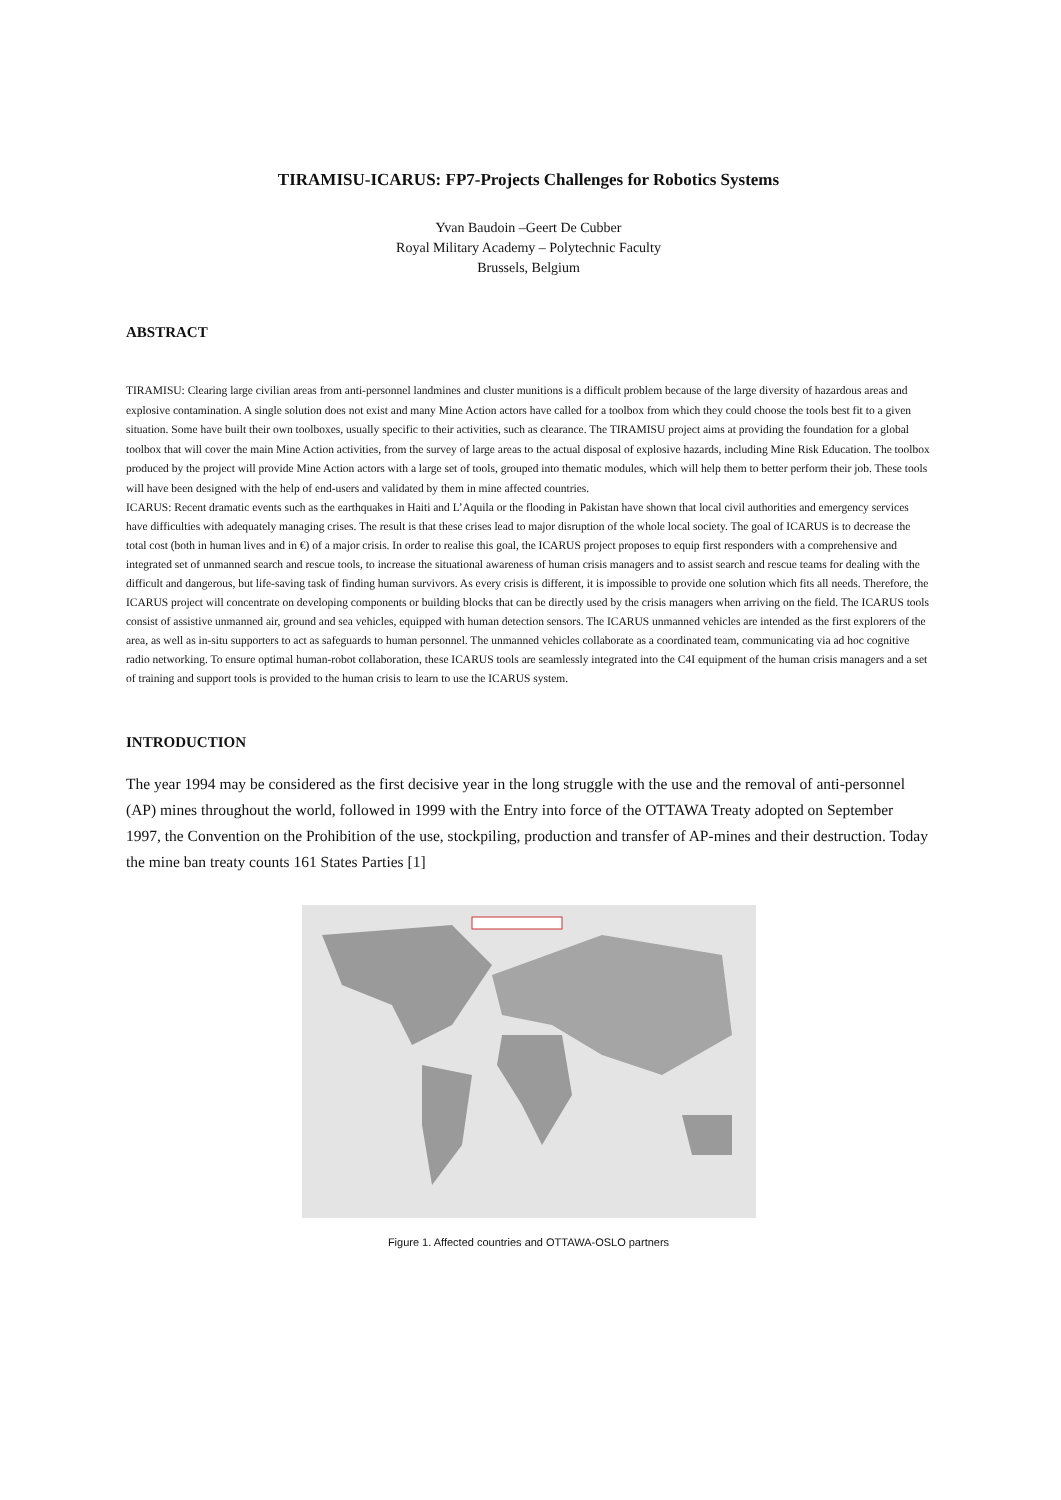TIRAMISU-ICARUS: FP7-Projects Challenges for Robotics Systems
Yvan Baudoin –Geert De Cubber
Royal Military Academy – Polytechnic Faculty
Brussels, Belgium
ABSTRACT
TIRAMISU: Clearing large civilian areas from anti-personnel landmines and cluster munitions is a difficult problem because of the large diversity of hazardous areas and explosive contamination. A single solution does not exist and many Mine Action actors have called for a toolbox from which they could choose the tools best fit to a given situation. Some have built their own toolboxes, usually specific to their activities, such as clearance. The TIRAMISU project aims at providing the foundation for a global toolbox that will cover the main Mine Action activities, from the survey of large areas to the actual disposal of explosive hazards, including Mine Risk Education. The toolbox produced by the project will provide Mine Action actors with a large set of tools, grouped into thematic modules, which will help them to better perform their job. These tools will have been designed with the help of end-users and validated by them in mine affected countries.
ICARUS: Recent dramatic events such as the earthquakes in Haiti and L’Aquila or the flooding in Pakistan have shown that local civil authorities and emergency services have difficulties with adequately managing crises. The result is that these crises lead to major disruption of the whole local society. The goal of ICARUS is to decrease the total cost (both in human lives and in €) of a major crisis. In order to realise this goal, the ICARUS project proposes to equip first responders with a comprehensive and integrated set of unmanned search and rescue tools, to increase the situational awareness of human crisis managers and to assist search and rescue teams for dealing with the difficult and dangerous, but life-saving task of finding human survivors. As every crisis is different, it is impossible to provide one solution which fits all needs. Therefore, the ICARUS project will concentrate on developing components or building blocks that can be directly used by the crisis managers when arriving on the field. The ICARUS tools consist of assistive unmanned air, ground and sea vehicles, equipped with human detection sensors. The ICARUS unmanned vehicles are intended as the first explorers of the area, as well as in-situ supporters to act as safeguards to human personnel. The unmanned vehicles collaborate as a coordinated team, communicating via ad hoc cognitive radio networking. To ensure optimal human-robot collaboration, these ICARUS tools are seamlessly integrated into the C4I equipment of the human crisis managers and a set of training and support tools is provided to the human crisis to learn to use the ICARUS system.
INTRODUCTION
The year 1994 may be considered as the first decisive year in the long struggle with the use and the removal of anti-personnel (AP) mines throughout the world, followed in 1999 with the Entry into force of the OTTAWA Treaty adopted on September 1997, the Convention on the Prohibition of the use, stockpiling, production and transfer of AP-mines and their destruction. Today the mine ban treaty counts 161 States Parties [1]
Figure 1. Affected countries and OTTAWA-OSLO partners